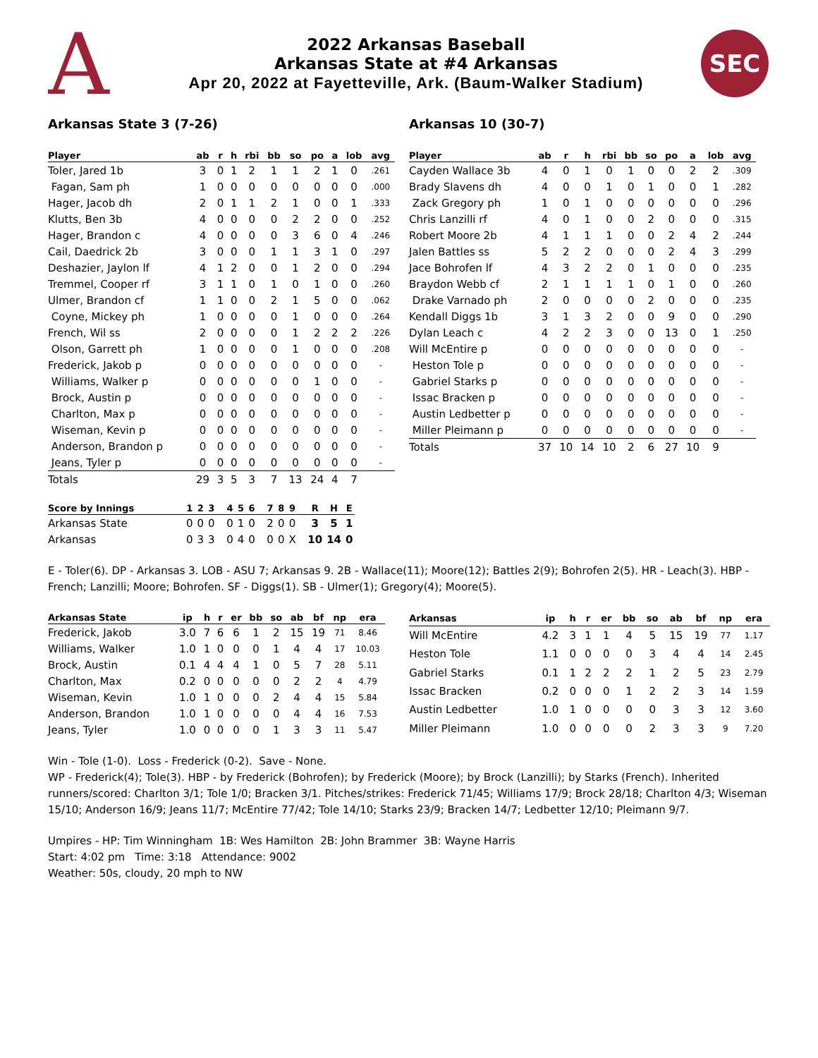A
2022 Arkansas Baseball
Arkansas State at #4 Arkansas
Apr 20, 2022 at Fayetteville, Ark. (Baum-Walker Stadium)
SEC
Arkansas State 3 (7-26)
| Player | ab | r | h | rbi | bb | so | po | a | lob | avg |
| --- | --- | --- | --- | --- | --- | --- | --- | --- | --- | --- |
| Toler, Jared 1b | 3 | 0 | 1 | 2 | 1 | 1 | 2 | 1 | 0 | .261 |
| Fagan, Sam ph | 1 | 0 | 0 | 0 | 0 | 0 | 0 | 0 | 0 | .000 |
| Hager, Jacob dh | 2 | 0 | 1 | 1 | 2 | 1 | 0 | 0 | 1 | .333 |
| Klutts, Ben 3b | 4 | 0 | 0 | 0 | 0 | 2 | 2 | 0 | 0 | .252 |
| Hager, Brandon c | 4 | 0 | 0 | 0 | 0 | 3 | 6 | 0 | 4 | .246 |
| Cail, Daedrick 2b | 3 | 0 | 0 | 0 | 1 | 1 | 3 | 1 | 0 | .297 |
| Deshazier, Jaylon lf | 4 | 1 | 2 | 0 | 0 | 1 | 2 | 0 | 0 | .294 |
| Tremmel, Cooper rf | 3 | 1 | 1 | 0 | 1 | 0 | 1 | 0 | 0 | .260 |
| Ulmer, Brandon cf | 1 | 1 | 0 | 0 | 2 | 1 | 5 | 0 | 0 | .062 |
| Coyne, Mickey ph | 1 | 0 | 0 | 0 | 0 | 1 | 0 | 0 | 0 | .264 |
| French, Wil ss | 2 | 0 | 0 | 0 | 0 | 1 | 2 | 2 | 2 | .226 |
| Olson, Garrett ph | 1 | 0 | 0 | 0 | 0 | 1 | 0 | 0 | 0 | .208 |
| Frederick, Jakob p | 0 | 0 | 0 | 0 | 0 | 0 | 0 | 0 | 0 | - |
| Williams, Walker p | 0 | 0 | 0 | 0 | 0 | 0 | 1 | 0 | 0 | - |
| Brock, Austin p | 0 | 0 | 0 | 0 | 0 | 0 | 0 | 0 | 0 | - |
| Charlton, Max p | 0 | 0 | 0 | 0 | 0 | 0 | 0 | 0 | 0 | - |
| Wiseman, Kevin p | 0 | 0 | 0 | 0 | 0 | 0 | 0 | 0 | 0 | - |
| Anderson, Brandon p | 0 | 0 | 0 | 0 | 0 | 0 | 0 | 0 | 0 | - |
| Jeans, Tyler p | 0 | 0 | 0 | 0 | 0 | 0 | 0 | 0 | 0 | - |
| Totals | 29 | 3 | 5 | 3 | 7 | 13 | 24 | 4 | 7 | |
Arkansas 10 (30-7)
| Player | ab | r | h | rbi | bb | so | po | a | lob | avg |
| --- | --- | --- | --- | --- | --- | --- | --- | --- | --- | --- |
| Cayden Wallace 3b | 4 | 0 | 1 | 0 | 1 | 0 | 0 | 2 | 2 | .309 |
| Brady Slavens dh | 4 | 0 | 0 | 1 | 0 | 1 | 0 | 0 | 1 | .282 |
| Zack Gregory ph | 1 | 0 | 1 | 0 | 0 | 0 | 0 | 0 | 0 | .296 |
| Chris Lanzilli rf | 4 | 0 | 1 | 0 | 0 | 2 | 0 | 0 | 0 | .315 |
| Robert Moore 2b | 4 | 1 | 1 | 1 | 0 | 0 | 2 | 4 | 2 | .244 |
| Jalen Battles ss | 5 | 2 | 2 | 0 | 0 | 0 | 2 | 4 | 3 | .299 |
| Jace Bohrofen lf | 4 | 3 | 2 | 2 | 0 | 1 | 0 | 0 | 0 | .235 |
| Braydon Webb cf | 2 | 1 | 1 | 1 | 1 | 0 | 1 | 0 | 0 | .260 |
| Drake Varnado ph | 2 | 0 | 0 | 0 | 0 | 2 | 0 | 0 | 0 | .235 |
| Kendall Diggs 1b | 3 | 1 | 3 | 2 | 0 | 0 | 9 | 0 | 0 | .290 |
| Dylan Leach c | 4 | 2 | 2 | 3 | 0 | 0 | 13 | 0 | 1 | .250 |
| Will McEntire p | 0 | 0 | 0 | 0 | 0 | 0 | 0 | 0 | 0 | - |
| Heston Tole p | 0 | 0 | 0 | 0 | 0 | 0 | 0 | 0 | 0 | - |
| Gabriel Starks p | 0 | 0 | 0 | 0 | 0 | 0 | 0 | 0 | 0 | - |
| Issac Bracken p | 0 | 0 | 0 | 0 | 0 | 0 | 0 | 0 | 0 | - |
| Austin Ledbetter p | 0 | 0 | 0 | 0 | 0 | 0 | 0 | 0 | 0 | - |
| Miller Pleimann p | 0 | 0 | 0 | 0 | 0 | 0 | 0 | 0 | 0 | - |
| Totals | 37 | 10 | 14 | 10 | 2 | 6 | 27 | 10 | 9 | |
| Score by Innings | 1 | 2 | 3 | | 4 | 5 | 6 | | 7 | 8 | 9 | | R | H | E |
| --- | --- | --- | --- | --- | --- | --- | --- | --- | --- | --- | --- | --- | --- | --- | --- |
| Arkansas State | 0 | 0 | 0 | | 0 | 1 | 0 | | 2 | 0 | 0 | | 3 | 5 | 1 |
| Arkansas | 0 | 3 | 3 | | 0 | 4 | 0 | | 0 | 0 | X | | 10 | 14 | 0 |
E - Toler(6). DP - Arkansas 3. LOB - ASU 7; Arkansas 9. 2B - Wallace(11); Moore(12); Battles 2(9); Bohrofen 2(5). HR - Leach(3). HBP - French; Lanzilli; Moore; Bohrofen. SF - Diggs(1). SB - Ulmer(1); Gregory(4); Moore(5).
| Arkansas State | ip | h | r | er | bb | so | ab | bf | np | era |
| --- | --- | --- | --- | --- | --- | --- | --- | --- | --- | --- |
| Frederick, Jakob | 3.0 | 7 | 6 | 6 | 1 | 2 | 15 | 19 | 71 | 8.46 |
| Williams, Walker | 1.0 | 1 | 0 | 0 | 0 | 1 | 4 | 4 | 17 | 10.03 |
| Brock, Austin | 0.1 | 4 | 4 | 4 | 1 | 0 | 5 | 7 | 28 | 5.11 |
| Charlton, Max | 0.2 | 0 | 0 | 0 | 0 | 0 | 2 | 2 | 4 | 4.79 |
| Wiseman, Kevin | 1.0 | 1 | 0 | 0 | 0 | 2 | 4 | 4 | 15 | 5.84 |
| Anderson, Brandon | 1.0 | 1 | 0 | 0 | 0 | 0 | 4 | 4 | 16 | 7.53 |
| Jeans, Tyler | 1.0 | 0 | 0 | 0 | 0 | 1 | 3 | 3 | 11 | 5.47 |
| Arkansas | ip | h | r | er | bb | so | ab | bf | np | era |
| --- | --- | --- | --- | --- | --- | --- | --- | --- | --- | --- |
| Will McEntire | 4.2 | 3 | 1 | 1 | 4 | 5 | 15 | 19 | 77 | 1.17 |
| Heston Tole | 1.1 | 0 | 0 | 0 | 0 | 3 | 4 | 4 | 14 | 2.45 |
| Gabriel Starks | 0.1 | 1 | 2 | 2 | 2 | 1 | 2 | 5 | 23 | 2.79 |
| Issac Bracken | 0.2 | 0 | 0 | 0 | 1 | 2 | 2 | 3 | 14 | 1.59 |
| Austin Ledbetter | 1.0 | 1 | 0 | 0 | 0 | 0 | 3 | 3 | 12 | 3.60 |
| Miller Pleimann | 1.0 | 0 | 0 | 0 | 0 | 2 | 3 | 3 | 9 | 7.20 |
Win - Tole (1-0). Loss - Frederick (0-2). Save - None.
WP - Frederick(4); Tole(3). HBP - by Frederick (Bohrofen); by Frederick (Moore); by Brock (Lanzilli); by Starks (French). Inherited runners/scored: Charlton 3/1; Tole 1/0; Bracken 3/1. Pitches/strikes: Frederick 71/45; Williams 17/9; Brock 28/18; Charlton 4/3; Wiseman 15/10; Anderson 16/9; Jeans 11/7; McEntire 77/42; Tole 14/10; Starks 23/9; Bracken 14/7; Ledbetter 12/10; Pleimann 9/7.
Umpires - HP: Tim Winningham 1B: Wes Hamilton 2B: John Brammer 3B: Wayne Harris
Start: 4:02 pm Time: 3:18 Attendance: 9002
Weather: 50s, cloudy, 20 mph to NW